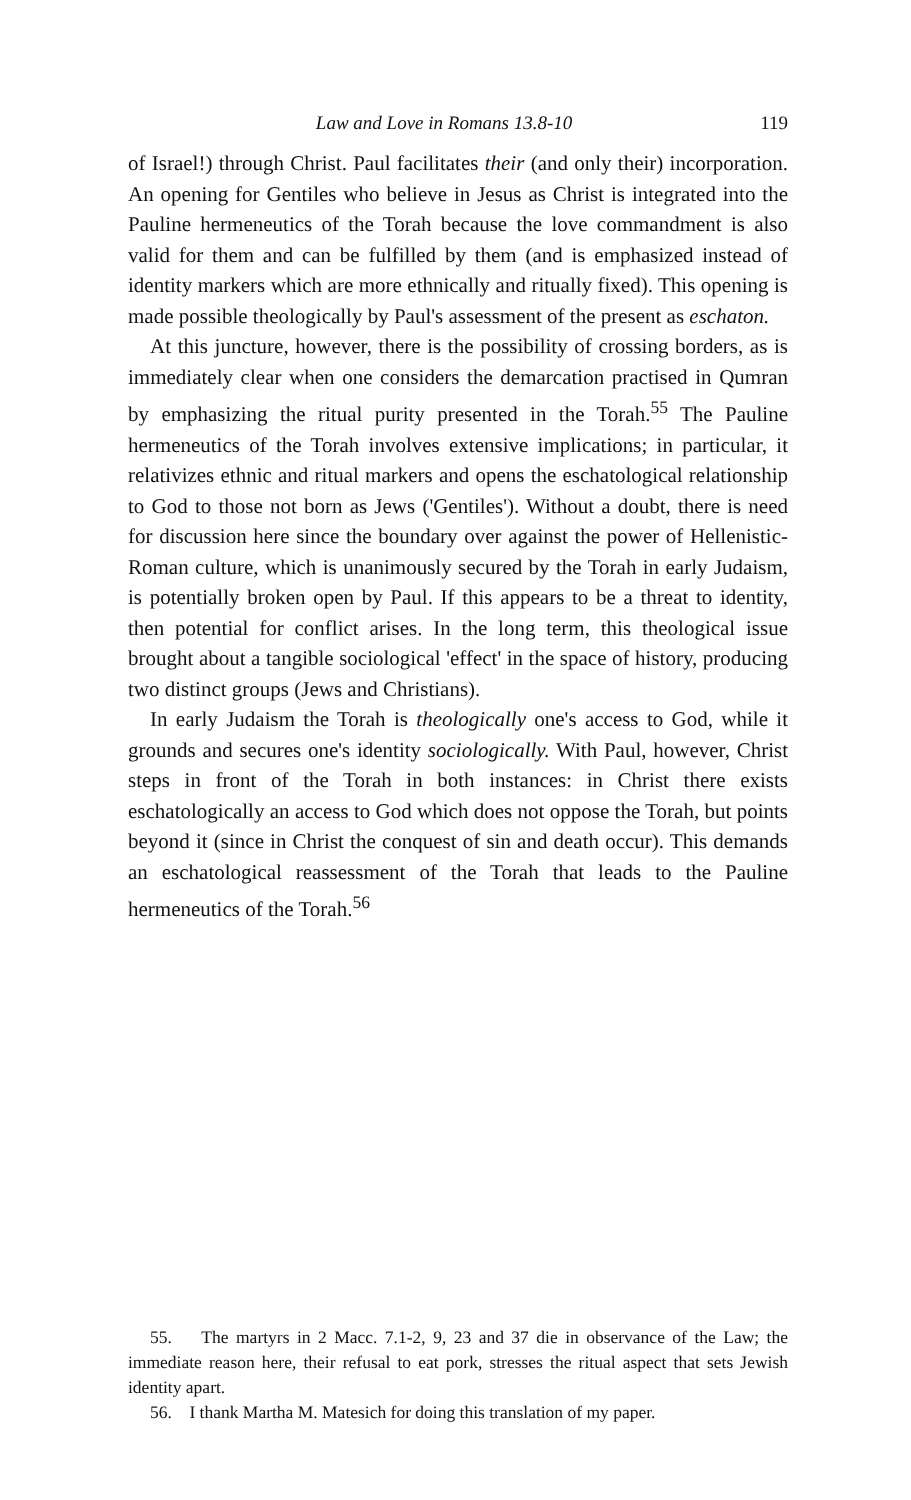Law and Love in Romans 13.8-10 119
of Israel!) through Christ. Paul facilitates their (and only their) incorporation. An opening for Gentiles who believe in Jesus as Christ is integrated into the Pauline hermeneutics of the Torah because the love commandment is also valid for them and can be fulfilled by them (and is emphasized instead of identity markers which are more ethnically and ritually fixed). This opening is made possible theologically by Paul's assessment of the present as eschaton.
At this juncture, however, there is the possibility of crossing borders, as is immediately clear when one considers the demarcation practised in Qumran by emphasizing the ritual purity presented in the Torah.<sup>55</sup> The Pauline hermeneutics of the Torah involves extensive implications; in particular, it relativizes ethnic and ritual markers and opens the eschatological relationship to God to those not born as Jews ('Gentiles'). Without a doubt, there is need for discussion here since the boundary over against the power of Hellenistic-Roman culture, which is unanimously secured by the Torah in early Judaism, is potentially broken open by Paul. If this appears to be a threat to identity, then potential for conflict arises. In the long term, this theological issue brought about a tangible sociological 'effect' in the space of history, producing two distinct groups (Jews and Christians).
In early Judaism the Torah is theologically one's access to God, while it grounds and secures one's identity sociologically. With Paul, however, Christ steps in front of the Torah in both instances: in Christ there exists eschatologically an access to God which does not oppose the Torah, but points beyond it (since in Christ the conquest of sin and death occur). This demands an eschatological reassessment of the Torah that leads to the Pauline hermeneutics of the Torah.<sup>56</sup>
55. The martyrs in 2 Macc. 7.1-2, 9, 23 and 37 die in observance of the Law; the immediate reason here, their refusal to eat pork, stresses the ritual aspect that sets Jewish identity apart.
56. I thank Martha M. Matesich for doing this translation of my paper.